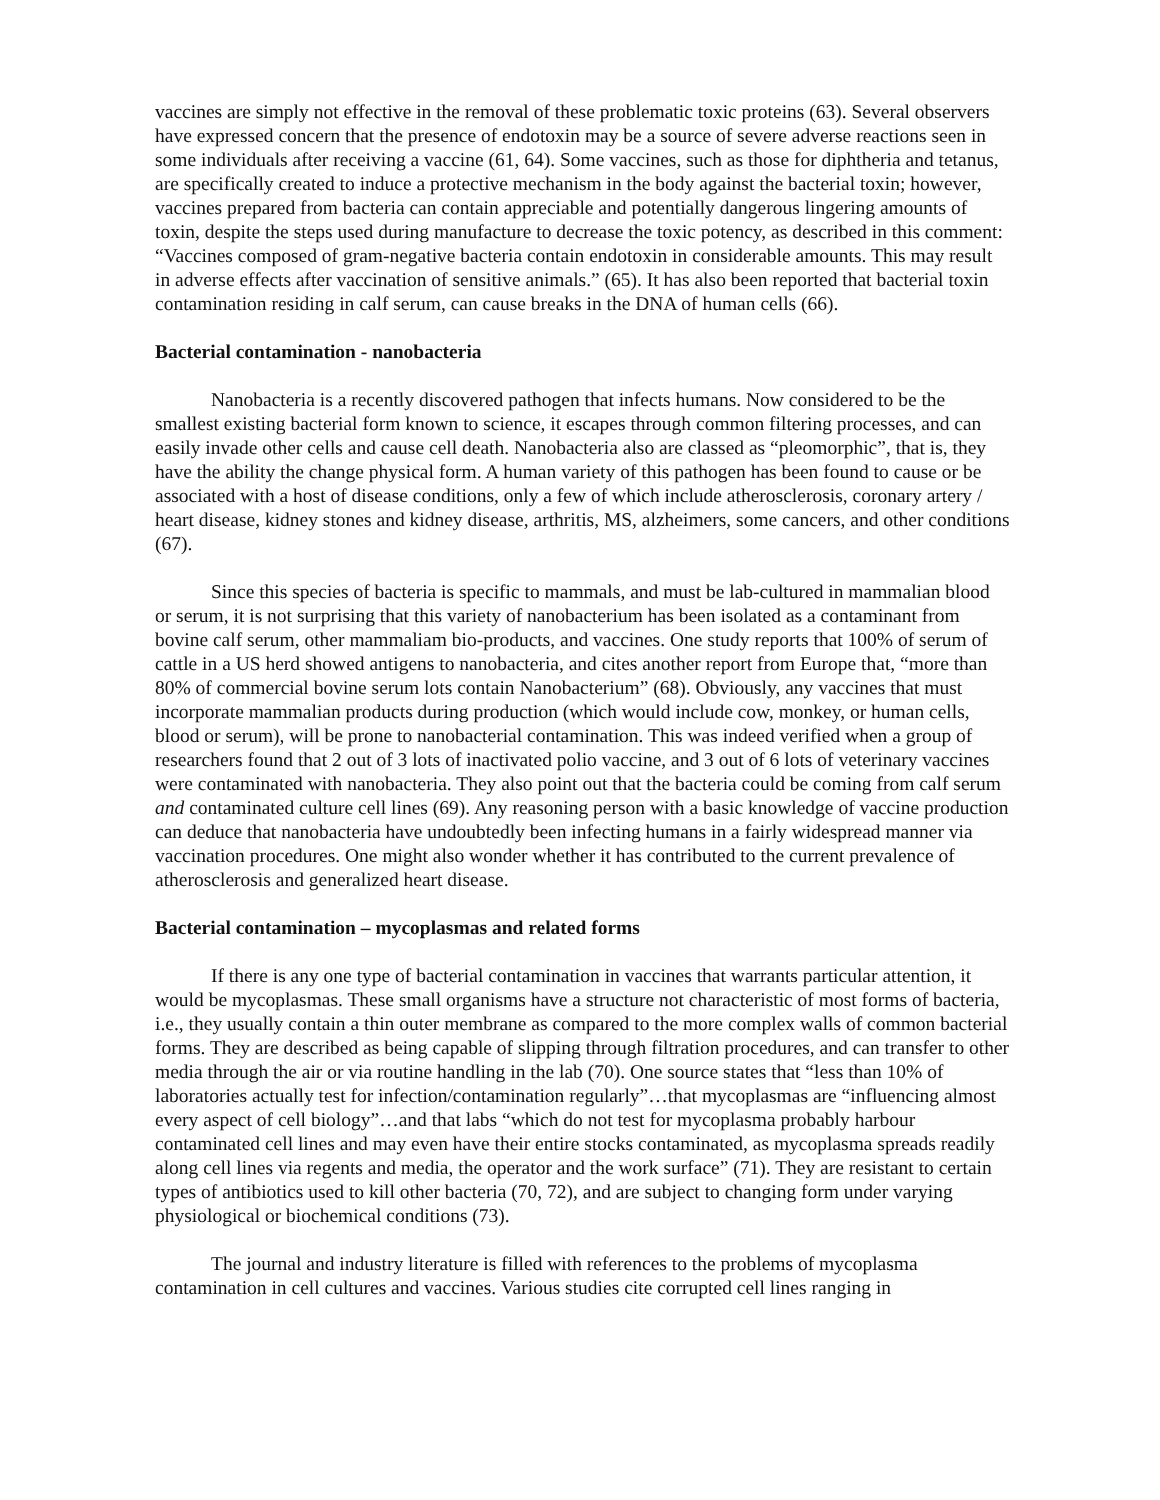vaccines are simply not effective in the removal of these problematic toxic proteins (63). Several observers have expressed concern that the presence of endotoxin may be a source of severe adverse reactions seen in some individuals after receiving a vaccine (61, 64). Some vaccines, such as those for diphtheria and tetanus, are specifically created to induce a protective mechanism in the body against the bacterial toxin; however, vaccines prepared from bacteria can contain appreciable and potentially dangerous lingering amounts of toxin, despite the steps used during manufacture to decrease the toxic potency, as described in this comment: “Vaccines composed of gram-negative bacteria contain endotoxin in considerable amounts. This may result in adverse effects after vaccination of sensitive animals.” (65). It has also been reported that bacterial toxin contamination residing in calf serum, can cause breaks in the DNA of human cells (66).
Bacterial contamination - nanobacteria
Nanobacteria is a recently discovered pathogen that infects humans. Now considered to be the smallest existing bacterial form known to science, it escapes through common filtering processes, and can easily invade other cells and cause cell death. Nanobacteria also are classed as “pleomorphic”, that is, they have the ability the change physical form. A human variety of this pathogen has been found to cause or be associated with a host of disease conditions, only a few of which include atherosclerosis, coronary artery / heart disease, kidney stones and kidney disease, arthritis, MS, alzheimers, some cancers, and other conditions (67).
Since this species of bacteria is specific to mammals, and must be lab-cultured in mammalian blood or serum, it is not surprising that this variety of nanobacterium has been isolated as a contaminant from bovine calf serum, other mammaliam bio-products, and vaccines. One study reports that 100% of serum of cattle in a US herd showed antigens to nanobacteria, and cites another report from Europe that, “more than 80% of commercial bovine serum lots contain Nanobacterium” (68). Obviously, any vaccines that must incorporate mammalian products during production (which would include cow, monkey, or human cells, blood or serum), will be prone to nanobacterial contamination. This was indeed verified when a group of researchers found that 2 out of 3 lots of inactivated polio vaccine, and 3 out of 6 lots of veterinary vaccines were contaminated with nanobacteria. They also point out that the bacteria could be coming from calf serum and contaminated culture cell lines (69). Any reasoning person with a basic knowledge of vaccine production can deduce that nanobacteria have undoubtedly been infecting humans in a fairly widespread manner via vaccination procedures. One might also wonder whether it has contributed to the current prevalence of atherosclerosis and generalized heart disease.
Bacterial contamination – mycoplasmas and related forms
If there is any one type of bacterial contamination in vaccines that warrants particular attention, it would be mycoplasmas. These small organisms have a structure not characteristic of most forms of bacteria, i.e., they usually contain a thin outer membrane as compared to the more complex walls of common bacterial forms. They are described as being capable of slipping through filtration procedures, and can transfer to other media through the air or via routine handling in the lab (70). One source states that “less than 10% of laboratories actually test for infection/contamination regularly”…that mycoplasmas are “influencing almost every aspect of cell biology”…and that labs “which do not test for mycoplasma probably harbour contaminated cell lines and may even have their entire stocks contaminated, as mycoplasma spreads readily along cell lines via regents and media, the operator and the work surface” (71). They are resistant to certain types of antibiotics used to kill other bacteria (70, 72), and are subject to changing form under varying physiological or biochemical conditions (73).
The journal and industry literature is filled with references to the problems of mycoplasma contamination in cell cultures and vaccines. Various studies cite corrupted cell lines ranging in